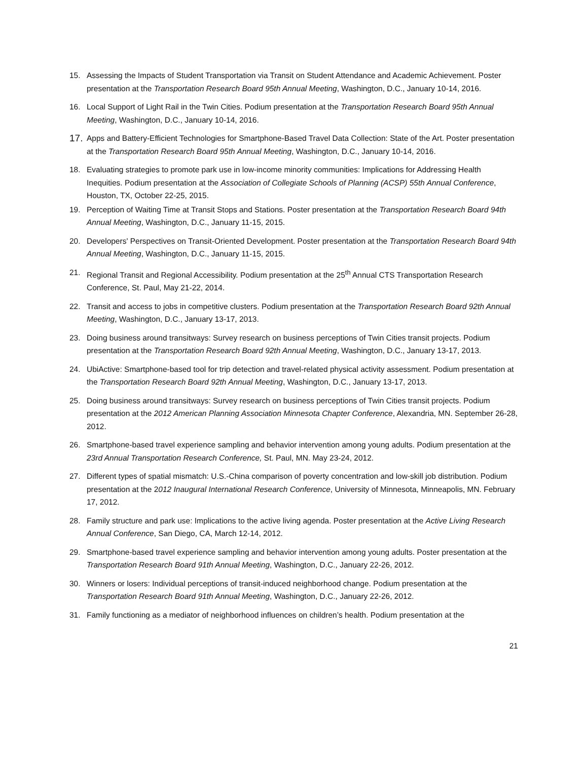15. Assessing the Impacts of Student Transportation via Transit on Student Attendance and Academic Achievement. Poster presentation at the Transportation Research Board 95th Annual Meeting, Washington, D.C., January 10-14, 2016.
16. Local Support of Light Rail in the Twin Cities. Podium presentation at the Transportation Research Board 95th Annual Meeting, Washington, D.C., January 10-14, 2016.
17. Apps and Battery-Efficient Technologies for Smartphone-Based Travel Data Collection: State of the Art. Poster presentation at the Transportation Research Board 95th Annual Meeting, Washington, D.C., January 10-14, 2016.
18. Evaluating strategies to promote park use in low-income minority communities: Implications for Addressing Health Inequities. Podium presentation at the Association of Collegiate Schools of Planning (ACSP) 55th Annual Conference, Houston, TX, October 22-25, 2015.
19. Perception of Waiting Time at Transit Stops and Stations. Poster presentation at the Transportation Research Board 94th Annual Meeting, Washington, D.C., January 11-15, 2015.
20. Developers' Perspectives on Transit-Oriented Development. Poster presentation at the Transportation Research Board 94th Annual Meeting, Washington, D.C., January 11-15, 2015.
21. Regional Transit and Regional Accessibility. Podium presentation at the 25<sup>th</sup> Annual CTS Transportation Research Conference, St. Paul, May 21-22, 2014.
22. Transit and access to jobs in competitive clusters. Podium presentation at the Transportation Research Board 92th Annual Meeting, Washington, D.C., January 13-17, 2013.
23. Doing business around transitways: Survey research on business perceptions of Twin Cities transit projects. Podium presentation at the Transportation Research Board 92th Annual Meeting, Washington, D.C., January 13-17, 2013.
24. UbiActive: Smartphone-based tool for trip detection and travel-related physical activity assessment. Podium presentation at the Transportation Research Board 92th Annual Meeting, Washington, D.C., January 13-17, 2013.
25. Doing business around transitways: Survey research on business perceptions of Twin Cities transit projects. Podium presentation at the 2012 American Planning Association Minnesota Chapter Conference, Alexandria, MN. September 26-28, 2012.
26. Smartphone-based travel experience sampling and behavior intervention among young adults. Podium presentation at the 23rd Annual Transportation Research Conference, St. Paul, MN. May 23-24, 2012.
27. Different types of spatial mismatch: U.S.-China comparison of poverty concentration and low-skill job distribution. Podium presentation at the 2012 Inaugural International Research Conference, University of Minnesota, Minneapolis, MN. February 17, 2012.
28. Family structure and park use: Implications to the active living agenda. Poster presentation at the Active Living Research Annual Conference, San Diego, CA, March 12-14, 2012.
29. Smartphone-based travel experience sampling and behavior intervention among young adults. Poster presentation at the Transportation Research Board 91th Annual Meeting, Washington, D.C., January 22-26, 2012.
30. Winners or losers: Individual perceptions of transit-induced neighborhood change. Podium presentation at the Transportation Research Board 91th Annual Meeting, Washington, D.C., January 22-26, 2012.
31. Family functioning as a mediator of neighborhood influences on children’s health. Podium presentation at the
21